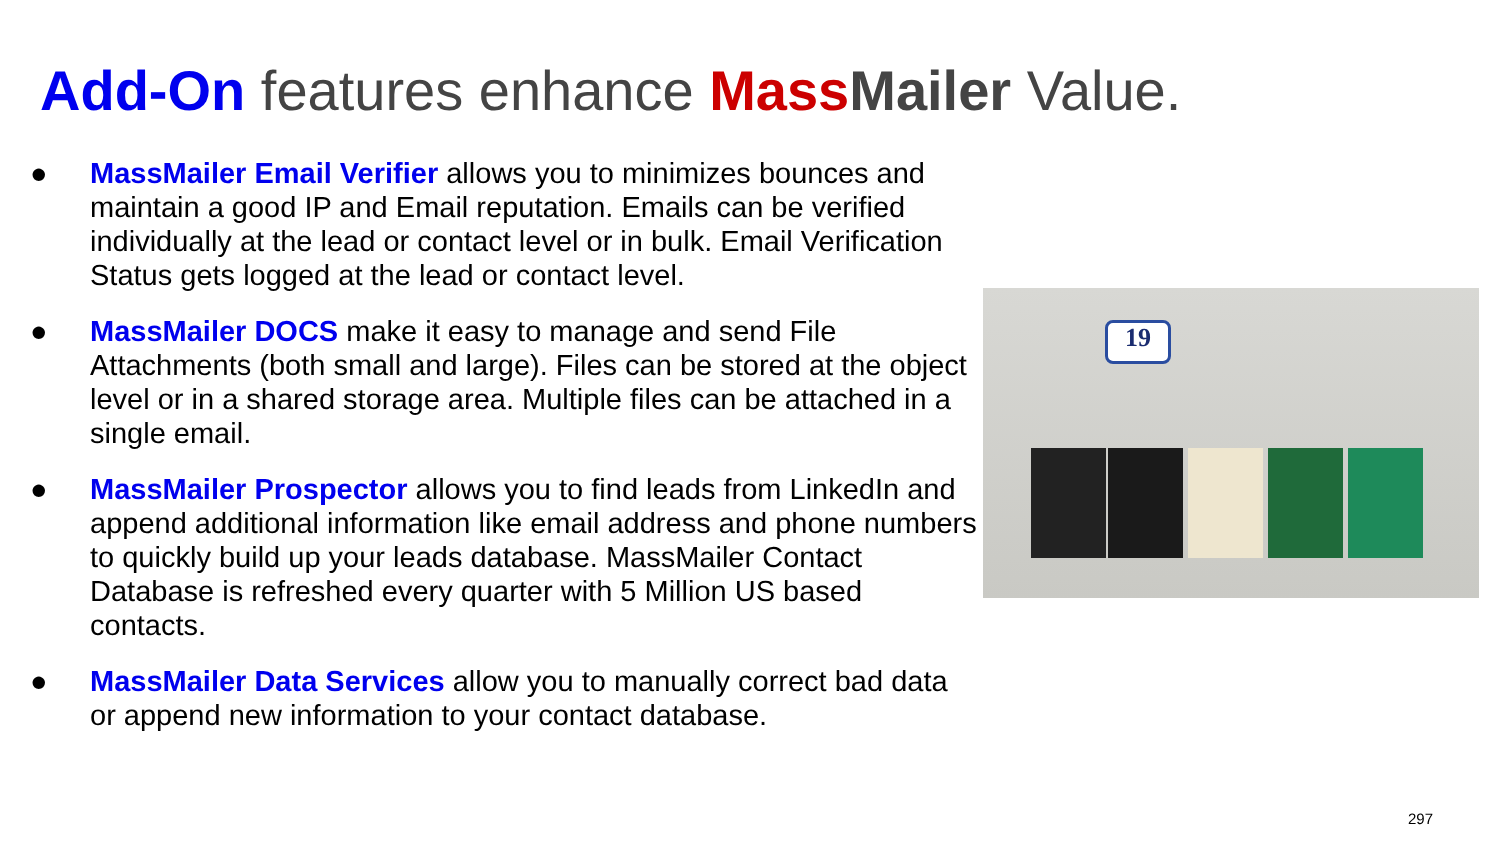Add-On features enhance Mass Mailer Value.
● MassMailer Email Verifier allows you to minimizes bounces and maintain a good IP and Email reputation. Emails can be verified individually at the lead or contact level or in bulk. Email Verification Status gets logged at the lead or contact level.
● MassMailer DOCS make it easy to manage and send File Attachments (both small and large). Files can be stored at the object level or in a shared storage area. Multiple files can be attached in a single email.
● MassMailer Prospector allows you to find leads from LinkedIn and append additional information like email address and phone numbers to quickly build up your leads database. MassMailer Contact Database is refreshed every quarter with 5 Million US based contacts.
● MassMailer Data Services allow you to manually correct bad data or append new information to your contact database.
19
297